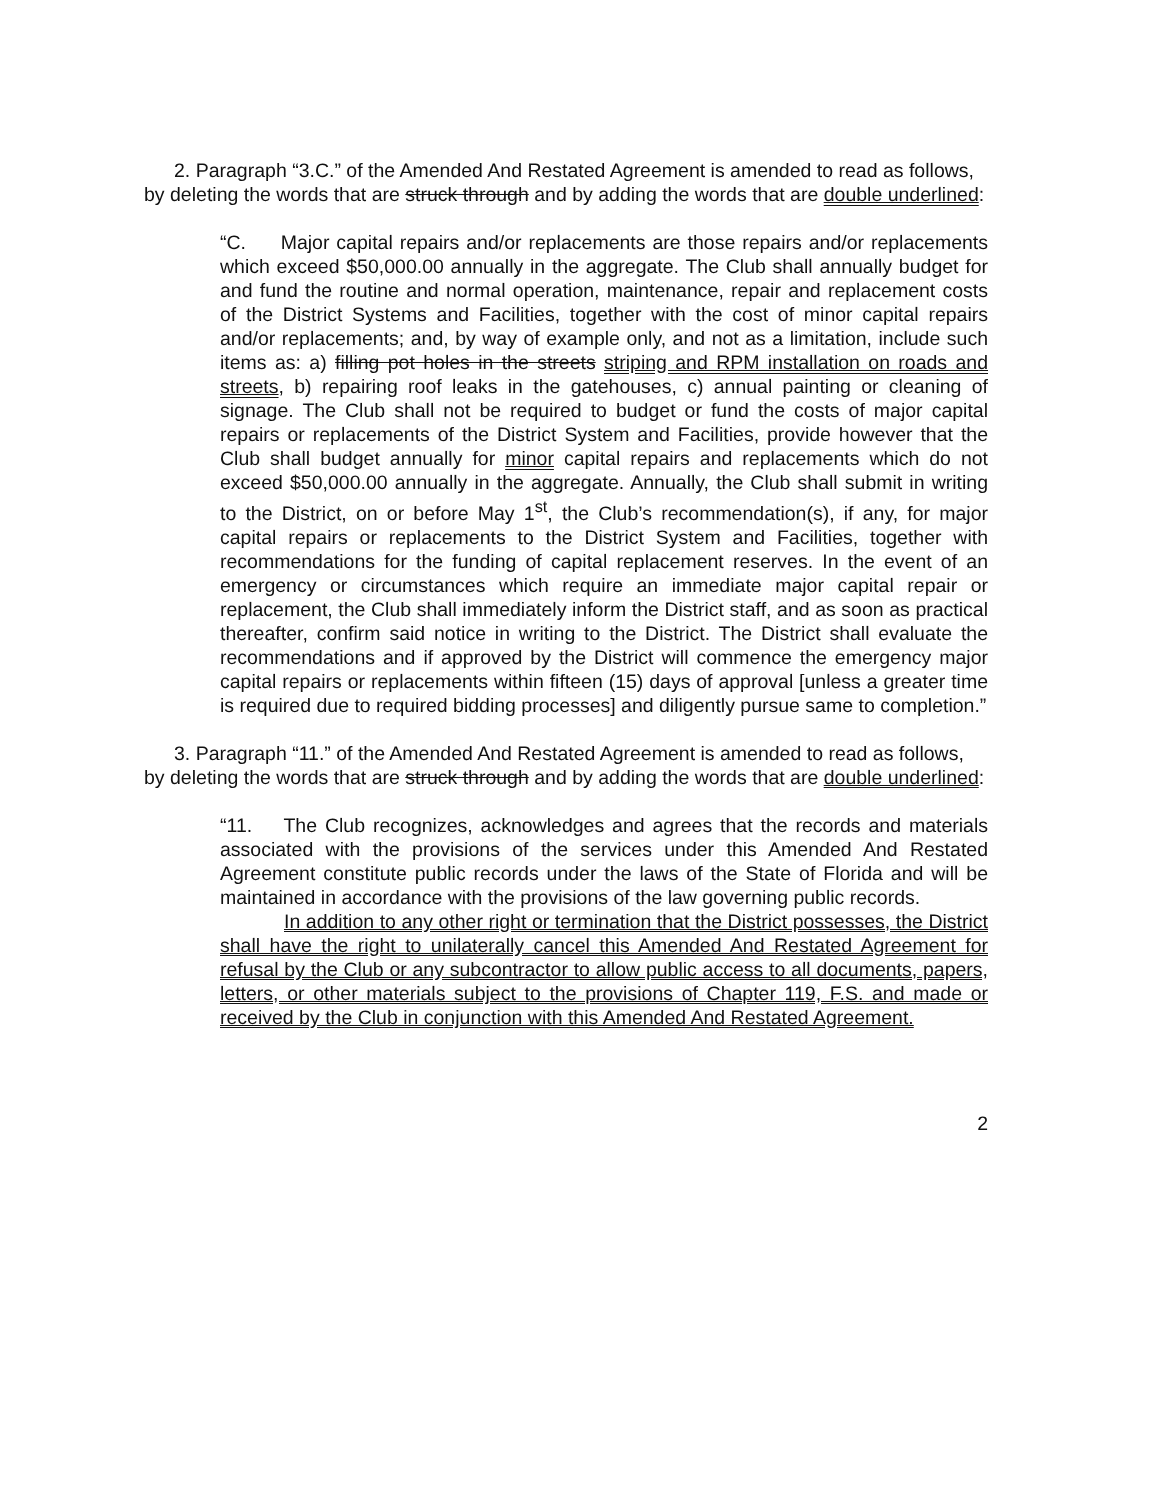2. Paragraph “3.C.” of the Amended And Restated Agreement is amended to read as follows, by deleting the words that are struck through and by adding the words that are double underlined:
“C. Major capital repairs and/or replacements are those repairs and/or replacements which exceed $50,000.00 annually in the aggregate. The Club shall annually budget for and fund the routine and normal operation, maintenance, repair and replacement costs of the District Systems and Facilities, together with the cost of minor capital repairs and/or replacements; and, by way of example only, and not as a limitation, include such items as: a) filling pot holes in the streets striping and RPM installation on roads and streets, b) repairing roof leaks in the gatehouses, c) annual painting or cleaning of signage. The Club shall not be required to budget or fund the costs of major capital repairs or replacements of the District System and Facilities, provide however that the Club shall budget annually for minor capital repairs and replacements which do not exceed $50,000.00 annually in the aggregate. Annually, the Club shall submit in writing to the District, on or before May 1<sup>st</sup>, the Club’s recommendation(s), if any, for major capital repairs or replacements to the District System and Facilities, together with recommendations for the funding of capital replacement reserves. In the event of an emergency or circumstances which require an immediate major capital repair or replacement, the Club shall immediately inform the District staff, and as soon as practical thereafter, confirm said notice in writing to the District. The District shall evaluate the recommendations and if approved by the District will commence the emergency major capital repairs or replacements within fifteen (15) days of approval [unless a greater time is required due to required bidding processes] and diligently pursue same to completion.”
3. Paragraph “11.” of the Amended And Restated Agreement is amended to read as follows, by deleting the words that are struck through and by adding the words that are double underlined:
“11. The Club recognizes, acknowledges and agrees that the records and materials associated with the provisions of the services under this Amended And Restated Agreement constitute public records under the laws of the State of Florida and will be maintained in accordance with the provisions of the law governing public records.
In addition to any other right or termination that the District possesses, the District shall have the right to unilaterally cancel this Amended And Restated Agreement for refusal by the Club or any subcontractor to allow public access to all documents, papers, letters, or other materials subject to the provisions of Chapter 119, F.S. and made or received by the Club in conjunction with this Amended And Restated Agreement.
2